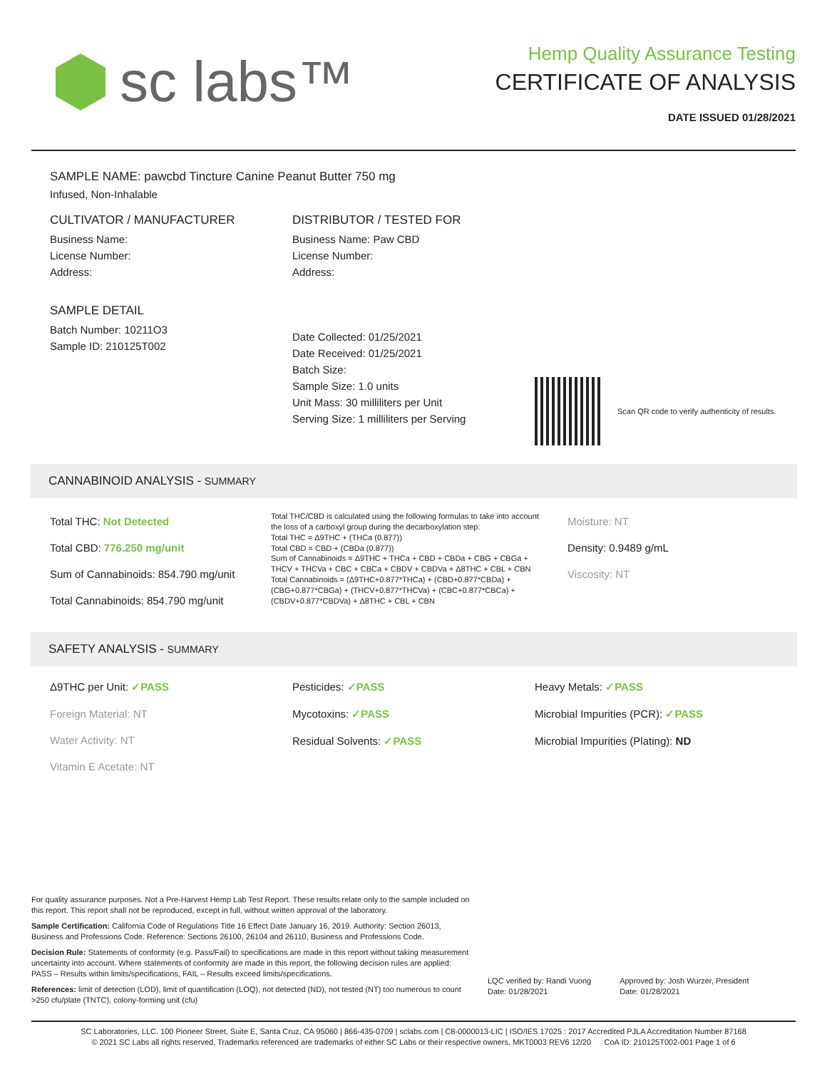sc labs™
Hemp Quality Assurance Testing
CERTIFICATE OF ANALYSIS
DATE ISSUED 01/28/2021
SAMPLE NAME: pawcbd Tincture Canine Peanut Butter 750 mg
Infused, Non-Inhalable
CULTIVATOR / MANUFACTURER
Business Name:
License Number:
Address:
SAMPLE DETAIL
Batch Number: 10211O3
Sample ID: 210125T002
DISTRIBUTOR / TESTED FOR
Business Name: Paw CBD
License Number:
Address:
Date Collected: 01/25/2021
Date Received: 01/25/2021
Batch Size:
Sample Size: 1.0 units
Unit Mass: 30 milliliters per Unit
Serving Size: 1 milliliters per Serving
Scan QR code to verify authenticity of results.
CANNABINOID ANALYSIS - SUMMARY
Total THC: Not Detected
Total CBD: 776.250 mg/unit
Sum of Cannabinoids: 854.790 mg/unit
Total Cannabinoids: 854.790 mg/unit
Total THC/CBD is calculated using the following formulas to take into account the loss of a carboxyl group during the decarboxylation step:
Total THC = Δ9THC + (THCa (0.877))
Total CBD = CBD + (CBDa (0.877))
Sum of Cannabinoids = Δ9THC + THCa + CBD + CBDa + CBG + CBGa + THCV + THCVa + CBC + CBCa + CBDV + CBDVa + Δ8THC + CBL + CBN
Total Cannabinoids = (Δ9THC+0.877*THCa) + (CBD+0.877*CBDa) + (CBG+0.877*CBGa) + (THCV+0.877*THCVa) + (CBC+0.877*CBCa) + (CBDV+0.877*CBDVa) + Δ8THC + CBL + CBN
Moisture: NT
Density: 0.9489 g/mL
Viscosity: NT
SAFETY ANALYSIS - SUMMARY
Δ9THC per Unit: ✓PASS
Foreign Material: NT
Water Activity: NT
Vitamin E Acetate: NT
Pesticides: ✓PASS
Mycotoxins: ✓PASS
Residual Solvents: ✓PASS
Heavy Metals: ✓PASS
Microbial Impurities (PCR): ✓PASS
Microbial Impurities (Plating): ND
For quality assurance purposes. Not a Pre-Harvest Hemp Lab Test Report. These results relate only to the sample included on this report. This report shall not be reproduced, except in full, without written approval of the laboratory.
Sample Certification: California Code of Regulations Title 16 Effect Date January 16, 2019. Authority: Section 26013, Business and Professions Code. Reference: Sections 26100, 26104 and 26110, Business and Professions Code.
Decision Rule: Statements of conformity (e.g. Pass/Fail) to specifications are made in this report without taking measurement uncertainty into account. Where statements of conformity are made in this report, the following decision rules are applied: PASS – Results within limits/specifications, FAIL – Results exceed limits/specifications.
References: limit of detection (LOD), limit of quantification (LOQ), not detected (ND), not tested (NT) too numerous to count >250 cfu/plate (TNTC), colony-forming unit (cfu)
LQC verified by: Randi Vuong
Date: 01/28/2021
Approved by: Josh Wurzer, President
Date: 01/28/2021
SC Laboratories, LLC. 100 Pioneer Street, Suite E, Santa Cruz, CA 95060 | 866-435-0709 | sclabs.com | C8-0000013-LIC | ISO/IES 17025 : 2017 Accredited PJLA Accreditation Number 87168
© 2021 SC Labs all rights reserved. Trademarks referenced are trademarks of either SC Labs or their respective owners. MKT0003 REV6 12/20 CoA ID: 210125T002-001 Page 1 of 6